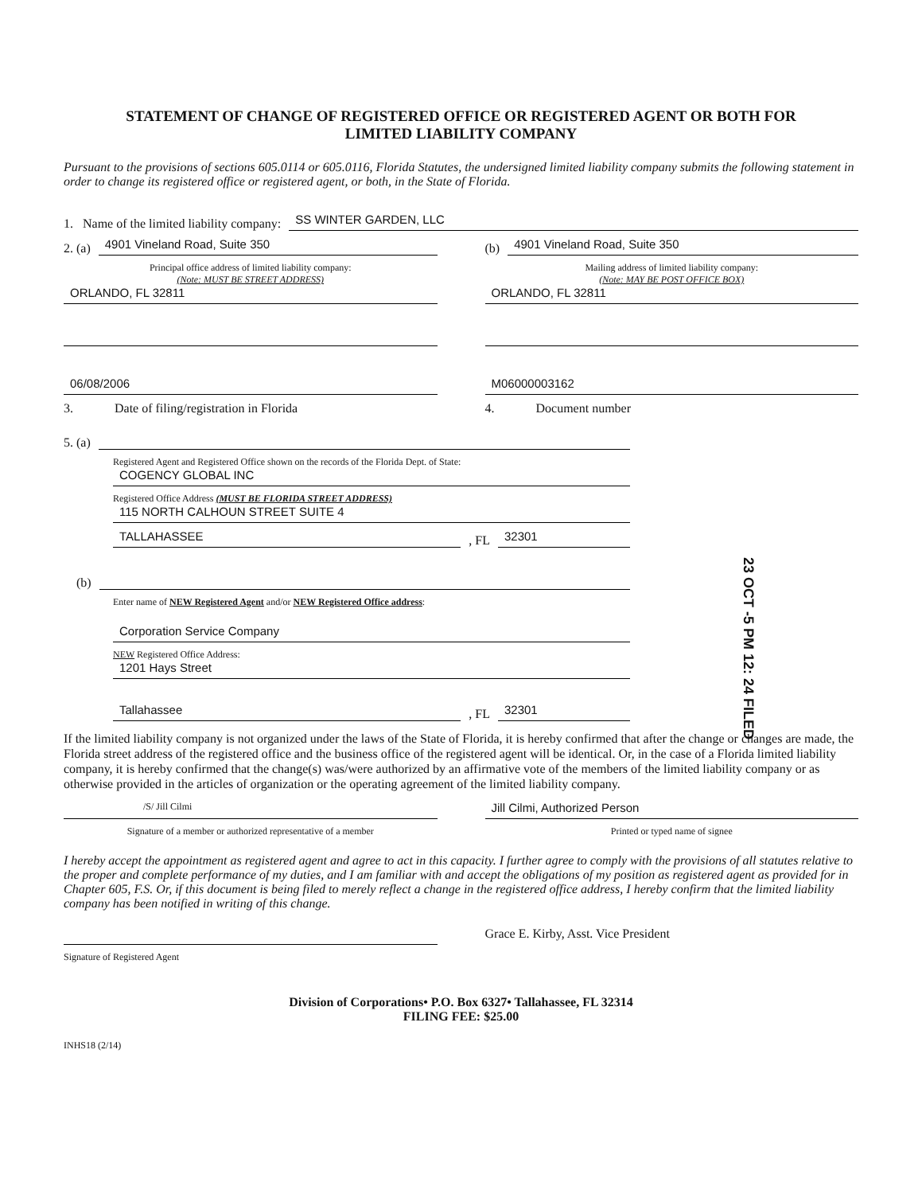STATEMENT OF CHANGE OF REGISTERED OFFICE OR REGISTERED AGENT OR BOTH FOR
LIMITED LIABILITY COMPANY
Pursuant to the provisions of sections 605.0114 or 605.0116, Florida Statutes, the undersigned limited liability company submits the following statement in order to change its registered office or registered agent, or both, in the State of Florida.
1. Name of the limited liability company: SS WINTER GARDEN, LLC
2. (a) 4901 Vineland Road, Suite 350
Principal office address of limited liability company:
(Note: MUST BE STREET ADDRESS)
ORLANDO, FL 32811
(b) 4901 Vineland Road, Suite 350
Mailing address of limited liability company:
(Note: MAY BE POST OFFICE BOX)
ORLANDO, FL 32811
06/08/2006
3. Date of filing/registration in Florida
M06000003162
4. Document number
5. (a)
Registered Agent and Registered Office shown on the records of the Florida Dept. of State:
COGENCY GLOBAL INC
Registered Office Address (MUST BE FLORIDA STREET ADDRESS)
115 NORTH CALHOUN STREET SUITE 4
TALLAHASSEE, FL 32301
(b)
Enter name of NEW Registered Agent and/or NEW Registered Office address:
Corporation Service Company
NEW Registered Office Address:
1201 Hays Street
Tallahassee, FL 32301
23 OCT -5 PM 12: 24 FILED
If the limited liability company is not organized under the laws of the State of Florida, it is hereby confirmed that after the change or changes are made, the Florida street address of the registered office and the business office of the registered agent will be identical. Or, in the case of a Florida limited liability company, it is hereby confirmed that the change(s) was/were authorized by an affirmative vote of the members of the limited liability company or as otherwise provided in the articles of organization or the operating agreement of the limited liability company.
/S/ Jill Cilmi
Signature of a member or authorized representative of a member
Jill Cilmi, Authorized Person
Printed or typed name of signee
I hereby accept the appointment as registered agent and agree to act in this capacity. I further agree to comply with the provisions of all statutes relative to the proper and complete performance of my duties, and I am familiar with and accept the obligations of my position as registered agent as provided for in Chapter 605, F.S. Or, if this document is being filed to merely reflect a change in the registered office address, I hereby confirm that the limited liability company has been notified in writing of this change.
Signature of Registered Agent
Grace E. Kirby, Asst. Vice President
Division of Corporations• P.O. Box 6327• Tallahassee, FL 32314
FILING FEE: $25.00
INHS18 (2/14)